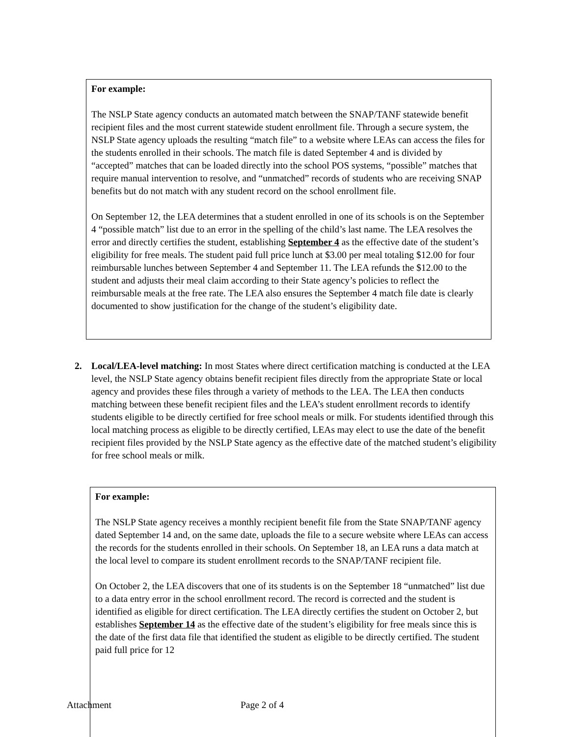For example:
The NSLP State agency conducts an automated match between the SNAP/TANF statewide benefit recipient files and the most current statewide student enrollment file. Through a secure system, the NSLP State agency uploads the resulting “match file” to a website where LEAs can access the files for the students enrolled in their schools. The match file is dated September 4 and is divided by “accepted” matches that can be loaded directly into the school POS systems, “possible” matches that require manual intervention to resolve, and “unmatched” records of students who are receiving SNAP benefits but do not match with any student record on the school enrollment file.
On September 12, the LEA determines that a student enrolled in one of its schools is on the September 4 “possible match” list due to an error in the spelling of the child’s last name. The LEA resolves the error and directly certifies the student, establishing September 4 as the effective date of the student’s eligibility for free meals. The student paid full price lunch at $3.00 per meal totaling $12.00 for four reimbursable lunches between September 4 and September 11. The LEA refunds the $12.00 to the student and adjusts their meal claim according to their State agency’s policies to reflect the reimbursable meals at the free rate. The LEA also ensures the September 4 match file date is clearly documented to show justification for the change of the student’s eligibility date.
2. Local/LEA-level matching: In most States where direct certification matching is conducted at the LEA level, the NSLP State agency obtains benefit recipient files directly from the appropriate State or local agency and provides these files through a variety of methods to the LEA. The LEA then conducts matching between these benefit recipient files and the LEA’s student enrollment records to identify students eligible to be directly certified for free school meals or milk. For students identified through this local matching process as eligible to be directly certified, LEAs may elect to use the date of the benefit recipient files provided by the NSLP State agency as the effective date of the matched student’s eligibility for free school meals or milk.
For example:
The NSLP State agency receives a monthly recipient benefit file from the State SNAP/TANF agency dated September 14 and, on the same date, uploads the file to a secure website where LEAs can access the records for the students enrolled in their schools. On September 18, an LEA runs a data match at the local level to compare its student enrollment records to the SNAP/TANF recipient file.
On October 2, the LEA discovers that one of its students is on the September 18 “unmatched” list due to a data entry error in the school enrollment record. The record is corrected and the student is identified as eligible for direct certification. The LEA directly certifies the student on October 2, but establishes September 14 as the effective date of the student’s eligibility for free meals since this is the date of the first data file that identified the student as eligible to be directly certified. The student paid full price for 12
Attachment Page 2 of 4